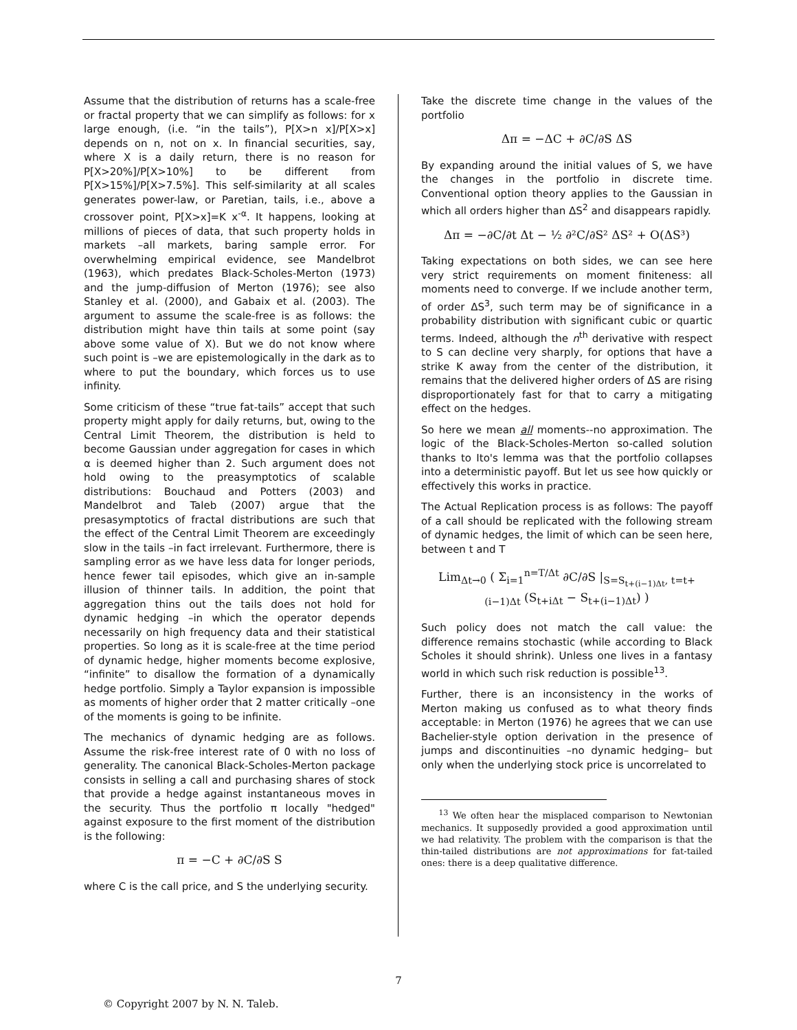Assume that the distribution of returns has a scale-free or fractal property that we can simplify as follows: for x large enough, (i.e. “in the tails”), P[X>n x]/P[X>x] depends on n, not on x. In financial securities, say, where X is a daily return, there is no reason for P[X>20%]/P[X>10%] to be different from P[X>15%]/P[X>7.5%]. This self-similarity at all scales generates power-law, or Paretian, tails, i.e., above a crossover point, P[X>x]=K x<sup>-α</sup>. It happens, looking at millions of pieces of data, that such property holds in markets –all markets, baring sample error. For overwhelming empirical evidence, see Mandelbrot (1963), which predates Black-Scholes-Merton (1973) and the jump-diffusion of Merton (1976); see also Stanley et al. (2000), and Gabaix et al. (2003). The argument to assume the scale-free is as follows: the distribution might have thin tails at some point (say above some value of X). But we do not know where such point is –we are epistemologically in the dark as to where to put the boundary, which forces us to use infinity.
Some criticism of these “true fat-tails” accept that such property might apply for daily returns, but, owing to the Central Limit Theorem, the distribution is held to become Gaussian under aggregation for cases in which α is deemed higher than 2. Such argument does not hold owing to the preasymptotics of scalable distributions: Bouchaud and Potters (2003) and Mandelbrot and Taleb (2007) argue that the presasymptotics of fractal distributions are such that the effect of the Central Limit Theorem are exceedingly slow in the tails –in fact irrelevant. Furthermore, there is sampling error as we have less data for longer periods, hence fewer tail episodes, which give an in-sample illusion of thinner tails. In addition, the point that aggregation thins out the tails does not hold for dynamic hedging –in which the operator depends necessarily on high frequency data and their statistical properties. So long as it is scale-free at the time period of dynamic hedge, higher moments become explosive, “infinite” to disallow the formation of a dynamically hedge portfolio. Simply a Taylor expansion is impossible as moments of higher order that 2 matter critically –one of the moments is going to be infinite.
The mechanics of dynamic hedging are as follows. Assume the risk-free interest rate of 0 with no loss of generality. The canonical Black-Scholes-Merton package consists in selling a call and purchasing shares of stock that provide a hedge against instantaneous moves in the security. Thus the portfolio π locally "hedged" against exposure to the first moment of the distribution is the following:
π = −C + ∂C/∂S S
where C is the call price, and S the underlying security.
Take the discrete time change in the values of the portfolio
Δπ = −ΔC + ∂C/∂S ΔS
By expanding around the initial values of S, we have the changes in the portfolio in discrete time. Conventional option theory applies to the Gaussian in which all orders higher than ΔS<sup>2</sup> and disappears rapidly.
Δπ = −∂C/∂t Δt − ½ ∂²C/∂S² ΔS² + O(ΔS³)
Taking expectations on both sides, we can see here very strict requirements on moment finiteness: all moments need to converge. If we include another term, of order ΔS<sup>3</sup>, such term may be of significance in a probability distribution with significant cubic or quartic terms. Indeed, although the n<sup>th</sup> derivative with respect to S can decline very sharply, for options that have a strike K away from the center of the distribution, it remains that the delivered higher orders of ΔS are rising disproportionately fast for that to carry a mitigating effect on the hedges.
So here we mean all moments--no approximation. The logic of the Black-Scholes-Merton so-called solution thanks to Ito's lemma was that the portfolio collapses into a deterministic payoff. But let us see how quickly or effectively this works in practice.
The Actual Replication process is as follows: The payoff of a call should be replicated with the following stream of dynamic hedges, the limit of which can be seen here, between t and T
Lim<sub>Δt→0</sub> ( Σ<sub>i=1</sub><sup>n=T/Δt</sup> ∂C/∂S |<sub>S=S<sub>t+(i−1)Δt</sub>, t=t+(i−1)Δt</sub> (S<sub>t+iΔt</sub> − S<sub>t+(i−1)Δt</sub>) )
Such policy does not match the call value: the difference remains stochastic (while according to Black Scholes it should shrink). Unless one lives in a fantasy world in which such risk reduction is possible<sup>13</sup>.
Further, there is an inconsistency in the works of Merton making us confused as to what theory finds acceptable: in Merton (1976) he agrees that we can use Bachelier-style option derivation in the presence of jumps and discontinuities –no dynamic hedging– but only when the underlying stock price is uncorrelated to
<sup>13</sup> We often hear the misplaced comparison to Newtonian mechanics. It supposedly provided a good approximation until we had relativity. The problem with the comparison is that the thin-tailed distributions are not approximations for fat-tailed ones: there is a deep qualitative difference.
7
© Copyright 2007 by N. N. Taleb.